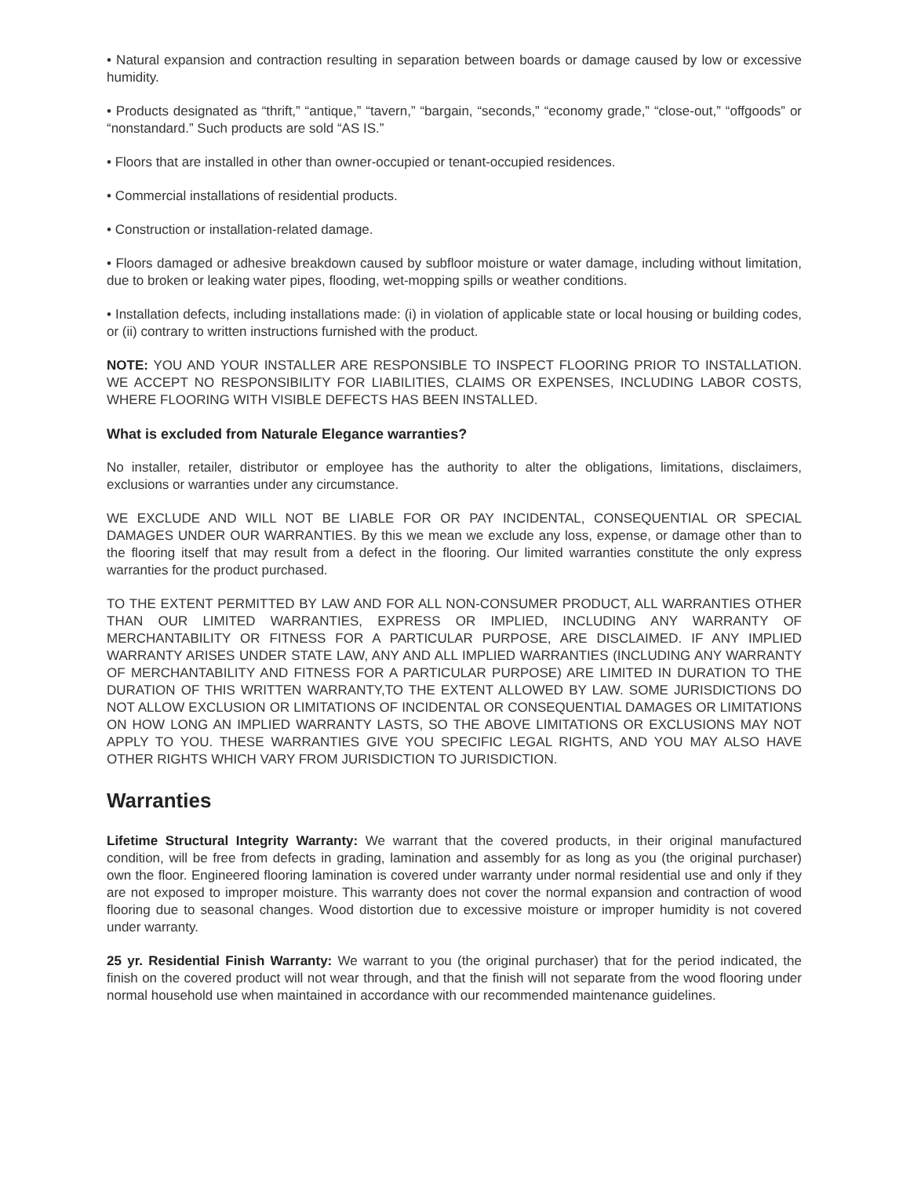• Natural expansion and contraction resulting in separation between boards or damage caused by low or excessive humidity.
• Products designated as “thrift,” “antique,” “tavern,” “bargain, “seconds,” “economy grade,” “close-out,” “offgoods” or “nonstandard.” Such products are sold “AS IS.”
• Floors that are installed in other than owner-occupied or tenant-occupied residences.
• Commercial installations of residential products.
• Construction or installation-related damage.
• Floors damaged or adhesive breakdown caused by subfloor moisture or water damage, including without limitation, due to broken or leaking water pipes, flooding, wet-mopping spills or weather conditions.
• Installation defects, including installations made: (i) in violation of applicable state or local housing or building codes, or (ii) contrary to written instructions furnished with the product.
NOTE: YOU AND YOUR INSTALLER ARE RESPONSIBLE TO INSPECT FLOORING PRIOR TO INSTALLATION. WE ACCEPT NO RESPONSIBILITY FOR LIABILITIES, CLAIMS OR EXPENSES, INCLUDING LABOR COSTS, WHERE FLOORING WITH VISIBLE DEFECTS HAS BEEN INSTALLED.
What is excluded from Naturale Elegance warranties?
No installer, retailer, distributor or employee has the authority to alter the obligations, limitations, disclaimers, exclusions or warranties under any circumstance.
WE EXCLUDE AND WILL NOT BE LIABLE FOR OR PAY INCIDENTAL, CONSEQUENTIAL OR SPECIAL DAMAGES UNDER OUR WARRANTIES. By this we mean we exclude any loss, expense, or damage other than to the flooring itself that may result from a defect in the flooring. Our limited warranties constitute the only express warranties for the product purchased.
TO THE EXTENT PERMITTED BY LAW AND FOR ALL NON-CONSUMER PRODUCT, ALL WARRANTIES OTHER THAN OUR LIMITED WARRANTIES, EXPRESS OR IMPLIED, INCLUDING ANY WARRANTY OF MERCHANTABILITY OR FITNESS FOR A PARTICULAR PURPOSE, ARE DISCLAIMED. IF ANY IMPLIED WARRANTY ARISES UNDER STATE LAW, ANY AND ALL IMPLIED WARRANTIES (INCLUDING ANY WARRANTY OF MERCHANTABILITY AND FITNESS FOR A PARTICULAR PURPOSE) ARE LIMITED IN DURATION TO THE DURATION OF THIS WRITTEN WARRANTY,TO THE EXTENT ALLOWED BY LAW. SOME JURISDICTIONS DO NOT ALLOW EXCLUSION OR LIMITATIONS OF INCIDENTAL OR CONSEQUENTIAL DAMAGES OR LIMITATIONS ON HOW LONG AN IMPLIED WARRANTY LASTS, SO THE ABOVE LIMITATIONS OR EXCLUSIONS MAY NOT APPLY TO YOU. THESE WARRANTIES GIVE YOU SPECIFIC LEGAL RIGHTS, AND YOU MAY ALSO HAVE OTHER RIGHTS WHICH VARY FROM JURISDICTION TO JURISDICTION.
Warranties
Lifetime Structural Integrity Warranty: We warrant that the covered products, in their original manufactured condition, will be free from defects in grading, lamination and assembly for as long as you (the original purchaser) own the floor. Engineered flooring lamination is covered under warranty under normal residential use and only if they are not exposed to improper moisture. This warranty does not cover the normal expansion and contraction of wood flooring due to seasonal changes. Wood distortion due to excessive moisture or improper humidity is not covered under warranty.
25 yr. Residential Finish Warranty: We warrant to you (the original purchaser) that for the period indicated, the finish on the covered product will not wear through, and that the finish will not separate from the wood flooring under normal household use when maintained in accordance with our recommended maintenance guidelines.